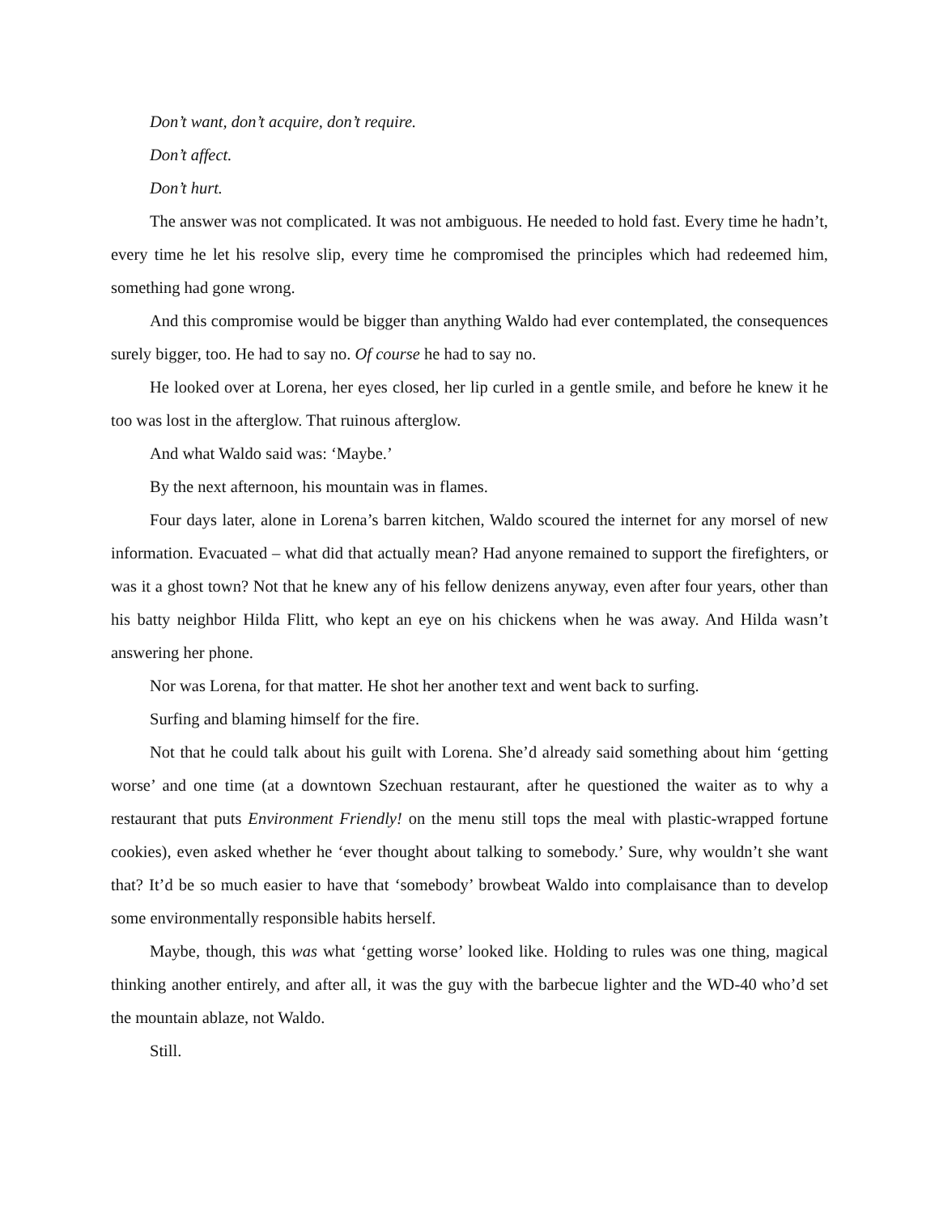Don’t want, don’t acquire, don’t require.
Don’t affect.
Don’t hurt.
The answer was not complicated. It was not ambiguous. He needed to hold fast. Every time he hadn’t, every time he let his resolve slip, every time he compromised the principles which had redeemed him, something had gone wrong.
And this compromise would be bigger than anything Waldo had ever contemplated, the consequences surely bigger, too. He had to say no. Of course he had to say no.
He looked over at Lorena, her eyes closed, her lip curled in a gentle smile, and before he knew it he too was lost in the afterglow. That ruinous afterglow.
And what Waldo said was: ‘Maybe.’
By the next afternoon, his mountain was in flames.
Four days later, alone in Lorena’s barren kitchen, Waldo scoured the internet for any morsel of new information. Evacuated – what did that actually mean? Had anyone remained to support the firefighters, or was it a ghost town? Not that he knew any of his fellow denizens anyway, even after four years, other than his batty neighbor Hilda Flitt, who kept an eye on his chickens when he was away. And Hilda wasn’t answering her phone.
Nor was Lorena, for that matter. He shot her another text and went back to surfing.
Surfing and blaming himself for the fire.
Not that he could talk about his guilt with Lorena. She’d already said something about him ‘getting worse’ and one time (at a downtown Szechuan restaurant, after he questioned the waiter as to why a restaurant that puts Environment Friendly! on the menu still tops the meal with plastic-wrapped fortune cookies), even asked whether he ‘ever thought about talking to somebody.’ Sure, why wouldn’t she want that? It’d be so much easier to have that ‘somebody’ browbeat Waldo into complaisance than to develop some environmentally responsible habits herself.
Maybe, though, this was what ‘getting worse’ looked like. Holding to rules was one thing, magical thinking another entirely, and after all, it was the guy with the barbecue lighter and the WD-40 who’d set the mountain ablaze, not Waldo.
Still.